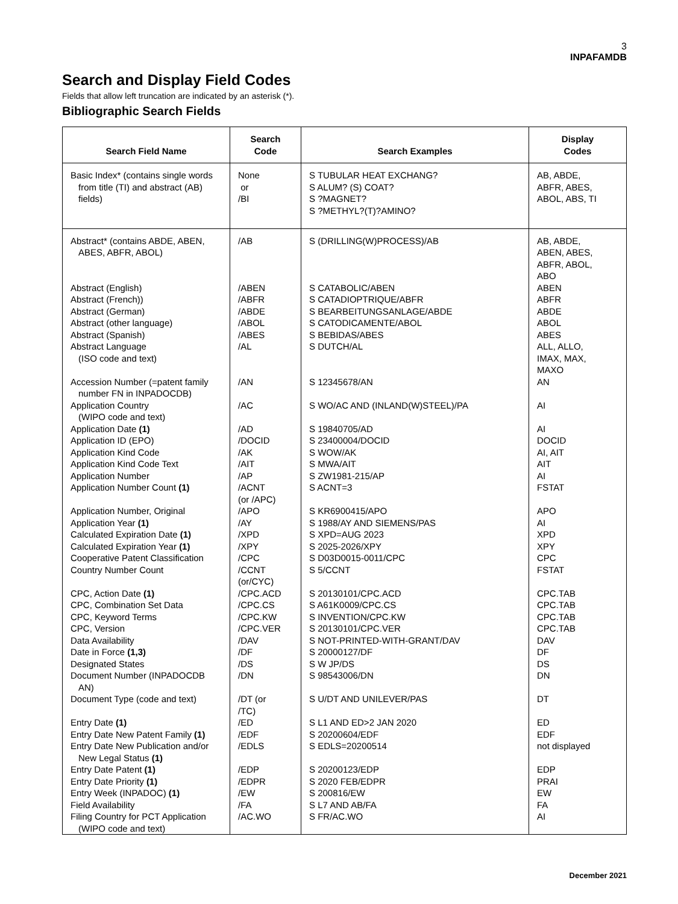3
INPAFAMDB
Search and Display Field Codes
Fields that allow left truncation are indicated by an asterisk (*).
Bibliographic Search Fields
| Search Field Name | Search Code | Search Examples | Display Codes |
| --- | --- | --- | --- |
| Basic Index* (contains single words from title (TI) and abstract (AB) fields) | None or /BI | S TUBULAR HEAT EXCHANG? S ALUM? (S) COAT? S ?MAGNET? S ?METHYL?(T)?AMINO? | AB, ABDE, ABFR, ABES, ABOL, ABS, TI |
| Abstract* (contains ABDE, ABEN, ABES, ABFR, ABOL) Abstract (English) Abstract (French)) Abstract (German) Abstract (other language) Abstract (Spanish) Abstract Language (ISO code and text) Accession Number (=patent family number FN in INPADOCDB) Application Country (WIPO code and text) Application Date (1) Application ID (EPO) Application Kind Code Application Kind Code Text Application Number Application Number Count (1) Application Number, Original Application Year (1) Calculated Expiration Date (1) Calculated Expiration Year (1) Cooperative Patent Classification Country Number Count CPC, Action Date (1) CPC, Combination Set Data CPC, Keyword Terms CPC, Version Data Availability Date in Force (1,3) Designated States Document Number (INPADOCDB AN) Document Type (code and text) Entry Date (1) Entry Date New Patent Family (1) Entry Date New Publication and/or New Legal Status (1) Entry Date Patent (1) Entry Date Priority (1) Entry Week (INPADOC) (1) Field Availability Filing Country for PCT Application (WIPO code and text) | /AB /ABEN /ABFR /ABDE /ABOL /ABES /AL /AN /AC /AD /DOCID /AK /AIT /AP /ACNT (or /APC) /APO /AY /XPD /XPY /CPC /CCNT (or/CYC) /CPC.ACD /CPC.CS /CPC.KW /CPC.VER /DAV /DF /DS /DN /DT (or /TC) /ED /EDF /EDLS /EDP /EDPR /EW /FA /AC.WO | S (DRILLING(W)PROCESS)/AB S CATABOLIC/ABEN S CATADIOPTRIQUE/ABFR S BEARBEITUNGSANLAGE/ABDE S CATODICAMENTE/ABOL S BEBIDAS/ABES S DUTCH/AL S 12345678/AN S WO/AC AND (INLAND(W)STEEL)/PA S 19840705/AD S 23400004/DOCID S WOW/AK S MWA/AIT S ZW1981-215/AP S ACNT=3 S KR6900415/APO S 1988/AY AND SIEMENS/PAS S XPD=AUG 2023 S 2025-2026/XPY S D03D0015-0011/CPC S 5/CCNT S 20130101/CPC.ACD S A61K0009/CPC.CS S INVENTION/CPC.KW S 20130101/CPC.VER S NOT-PRINTED-WITH-GRANT/DAV S 20000127/DF S W JP/DS S 98543006/DN S U/DT AND UNILEVER/PAS S L1 AND ED>2 JAN 2020 S 20200604/EDF S EDLS=20200514 S 20200123/EDP S 2020 FEB/EDPR S 200816/EW S L7 AND AB/FA S FR/AC.WO | AB, ABDE, ABEN, ABES, ABFR, ABOL, ABO ABEN ABFR ABDE ABOL ABES ALL, ALLO, IMAX, MAX, MAXO AN AI AI DOCID AI, AIT AIT AI FSTAT APO AI XPD XPY CPC FSTAT CPC.TAB CPC.TAB CPC.TAB CPC.TAB DAV DF DS DN DT ED EDF not displayed EDP PRAI EW FA AI |
December 2021